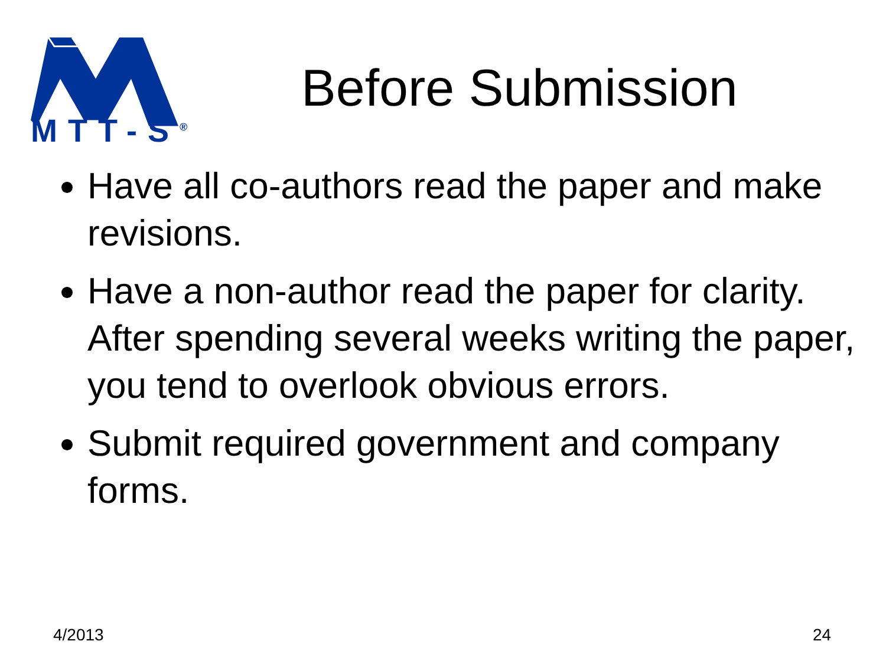MTT-S<sup>®</sup>
Before Submission
Have all co-authors read the paper and make revisions.
Have a non-author read the paper for clarity. After spending several weeks writing the paper, you tend to overlook obvious errors.
Submit required government and company forms.
4/2013 24